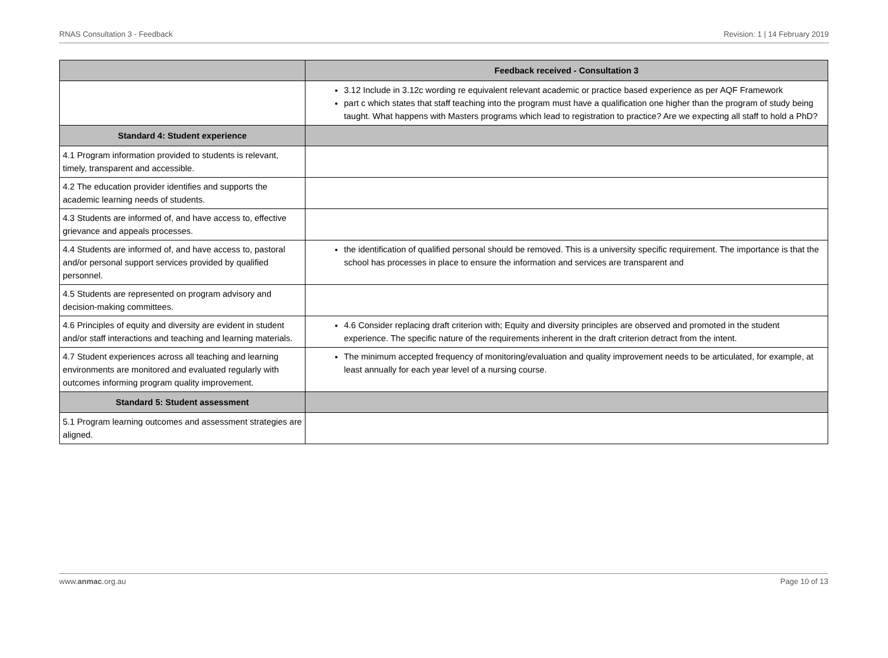RNAS Consultation 3 - Feedback Revision: 1 | 14 February 2019
| | Feedback received - Consultation 3 |
| --- | --- |
| | 3.12 Include in 3.12c wording re equivalent relevant academic or practice based experience as per AQF Framework part c which states that staff teaching into the program must have a qualification one higher than the program of study being taught. What happens with Masters programs which lead to registration to practice? Are we expecting all staff to hold a PhD? |
| Standard 4: Student experience | |
| 4.1 Program information provided to students is relevant, timely, transparent and accessible. | |
| 4.2 The education provider identifies and supports the academic learning needs of students. | |
| 4.3 Students are informed of, and have access to, effective grievance and appeals processes. | |
| 4.4 Students are informed of, and have access to, pastoral and/or personal support services provided by qualified personnel. | the identification of qualified personal should be removed. This is a university specific requirement. The importance is that the school has processes in place to ensure the information and services are transparent and |
| 4.5 Students are represented on program advisory and decision-making committees. | |
| 4.6 Principles of equity and diversity are evident in student and/or staff interactions and teaching and learning materials. | 4.6 Consider replacing draft criterion with; Equity and diversity principles are observed and promoted in the student experience. The specific nature of the requirements inherent in the draft criterion detract from the intent. |
| 4.7 Student experiences across all teaching and learning environments are monitored and evaluated regularly with outcomes informing program quality improvement. | The minimum accepted frequency of monitoring/evaluation and quality improvement needs to be articulated, for example, at least annually for each year level of a nursing course. |
| Standard 5: Student assessment | |
| 5.1 Program learning outcomes and assessment strategies are aligned. | |
www.anmac.org.au Page 10 of 13